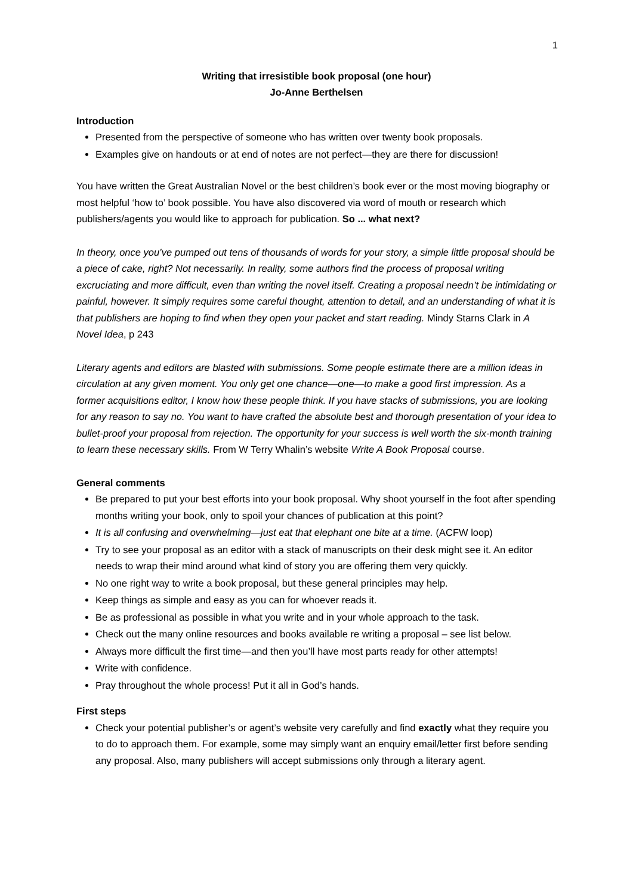1
Writing that irresistible book proposal (one hour)
Jo-Anne Berthelsen
Introduction
Presented from the perspective of someone who has written over twenty book proposals.
Examples give on handouts or at end of notes are not perfect—they are there for discussion!
You have written the Great Australian Novel or the best children’s book ever or the most moving biography or most helpful ‘how to’ book possible. You have also discovered via word of mouth or research which publishers/agents you would like to approach for publication. So ... what next?
In theory, once you’ve pumped out tens of thousands of words for your story, a simple little proposal should be a piece of cake, right? Not necessarily. In reality, some authors find the process of proposal writing excruciating and more difficult, even than writing the novel itself. Creating a proposal needn’t be intimidating or painful, however. It simply requires some careful thought, attention to detail, and an understanding of what it is that publishers are hoping to find when they open your packet and start reading. Mindy Starns Clark in A Novel Idea, p 243
Literary agents and editors are blasted with submissions. Some people estimate there are a million ideas in circulation at any given moment. You only get one chance—one—to make a good first impression. As a former acquisitions editor, I know how these people think. If you have stacks of submissions, you are looking for any reason to say no. You want to have crafted the absolute best and thorough presentation of your idea to bullet-proof your proposal from rejection. The opportunity for your success is well worth the six-month training to learn these necessary skills. From W Terry Whalin’s website Write A Book Proposal course.
General comments
Be prepared to put your best efforts into your book proposal. Why shoot yourself in the foot after spending months writing your book, only to spoil your chances of publication at this point?
It is all confusing and overwhelming—just eat that elephant one bite at a time. (ACFW loop)
Try to see your proposal as an editor with a stack of manuscripts on their desk might see it. An editor needs to wrap their mind around what kind of story you are offering them very quickly.
No one right way to write a book proposal, but these general principles may help.
Keep things as simple and easy as you can for whoever reads it.
Be as professional as possible in what you write and in your whole approach to the task.
Check out the many online resources and books available re writing a proposal – see list below.
Always more difficult the first time—and then you’ll have most parts ready for other attempts!
Write with confidence.
Pray throughout the whole process! Put it all in God’s hands.
First steps
Check your potential publisher’s or agent’s website very carefully and find exactly what they require you to do to approach them. For example, some may simply want an enquiry email/letter first before sending any proposal. Also, many publishers will accept submissions only through a literary agent.